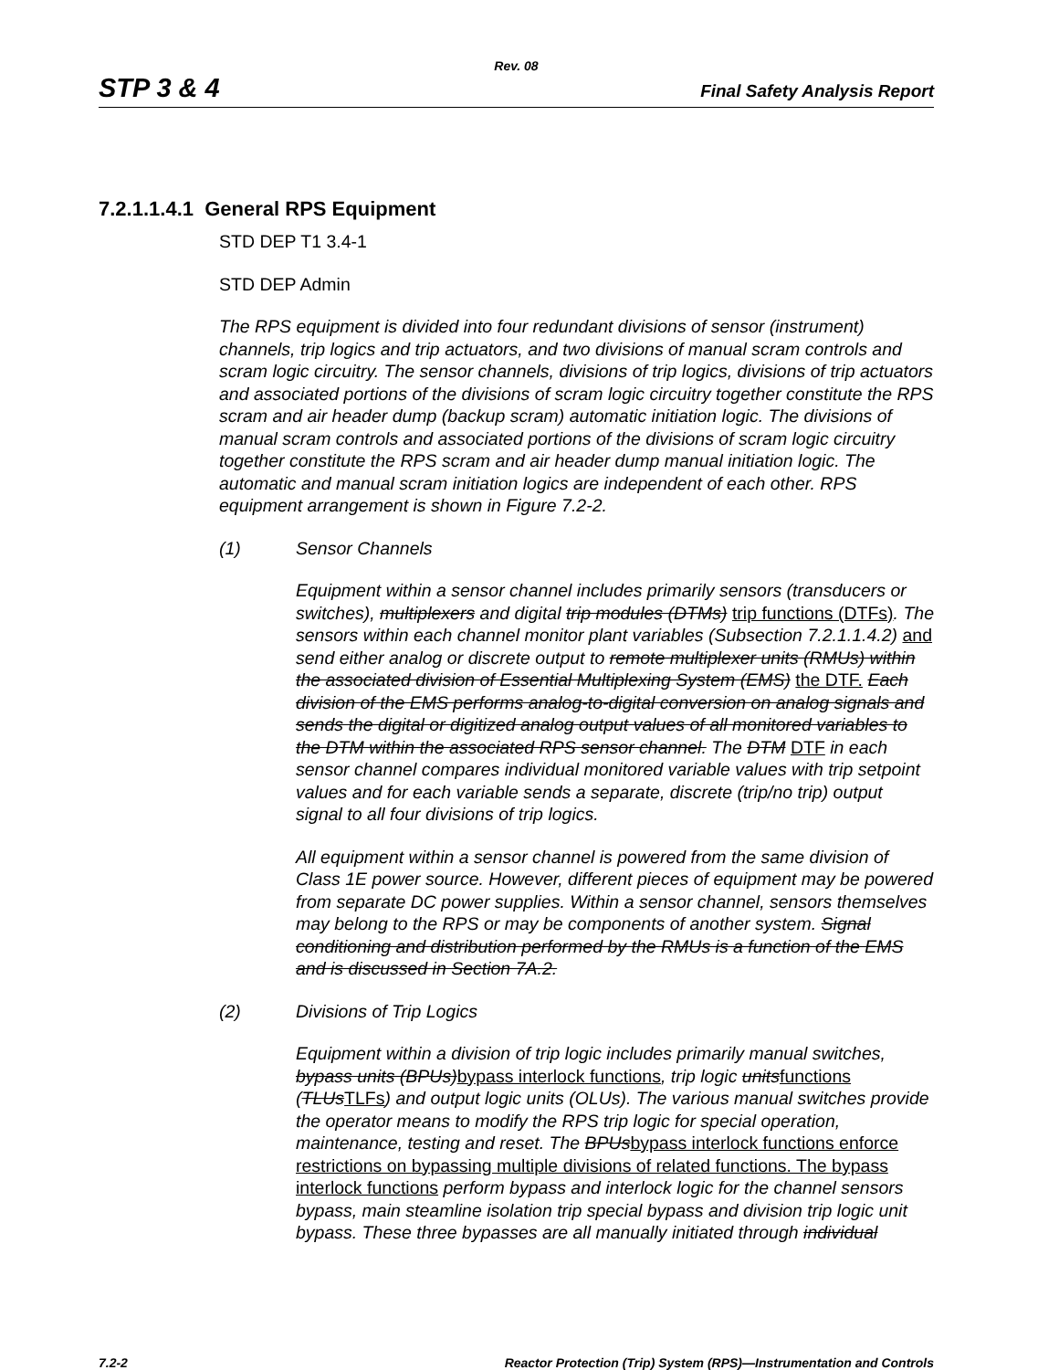Rev. 08
STP 3 & 4 Final Safety Analysis Report
7.2.1.1.4.1 General RPS Equipment
STD DEP T1 3.4-1
STD DEP Admin
The RPS equipment is divided into four redundant divisions of sensor (instrument) channels, trip logics and trip actuators, and two divisions of manual scram controls and scram logic circuitry. The sensor channels, divisions of trip logics, divisions of trip actuators and associated portions of the divisions of scram logic circuitry together constitute the RPS scram and air header dump (backup scram) automatic initiation logic. The divisions of manual scram controls and associated portions of the divisions of scram logic circuitry together constitute the RPS scram and air header dump manual initiation logic. The automatic and manual scram initiation logics are independent of each other. RPS equipment arrangement is shown in Figure 7.2-2.
(1) Sensor Channels
Equipment within a sensor channel includes primarily sensors (transducers or switches), multiplexers and digital trip modules (DTMs) trip functions (DTFs). The sensors within each channel monitor plant variables (Subsection 7.2.1.1.4.2) and send either analog or discrete output to remote multiplexer units (RMUs) within the associated division of Essential Multiplexing System (EMS) the DTF. Each division of the EMS performs analog-to-digital conversion on analog signals and sends the digital or digitized analog output values of all monitored variables to the DTM within the associated RPS sensor channel. The DTM DTF in each sensor channel compares individual monitored variable values with trip setpoint values and for each variable sends a separate, discrete (trip/no trip) output signal to all four divisions of trip logics.
All equipment within a sensor channel is powered from the same division of Class 1E power source. However, different pieces of equipment may be powered from separate DC power supplies. Within a sensor channel, sensors themselves may belong to the RPS or may be components of another system. Signal conditioning and distribution performed by the RMUs is a function of the EMS and is discussed in Section 7A.2.
(2) Divisions of Trip Logics
Equipment within a division of trip logic includes primarily manual switches, bypass units (BPUs)bypass interlock functions, trip logic unitsfunctions (TLUsTLFs) and output logic units (OLUs). The various manual switches provide the operator means to modify the RPS trip logic for special operation, maintenance, testing and reset. The BPUsbypass interlock functions enforce restrictions on bypassing multiple divisions of related functions. The bypass interlock functions perform bypass and interlock logic for the channel sensors bypass, main steamline isolation trip special bypass and division trip logic unit bypass. These three bypasses are all manually initiated through individual
7.2-2 Reactor Protection (Trip) System (RPS)—Instrumentation and Controls